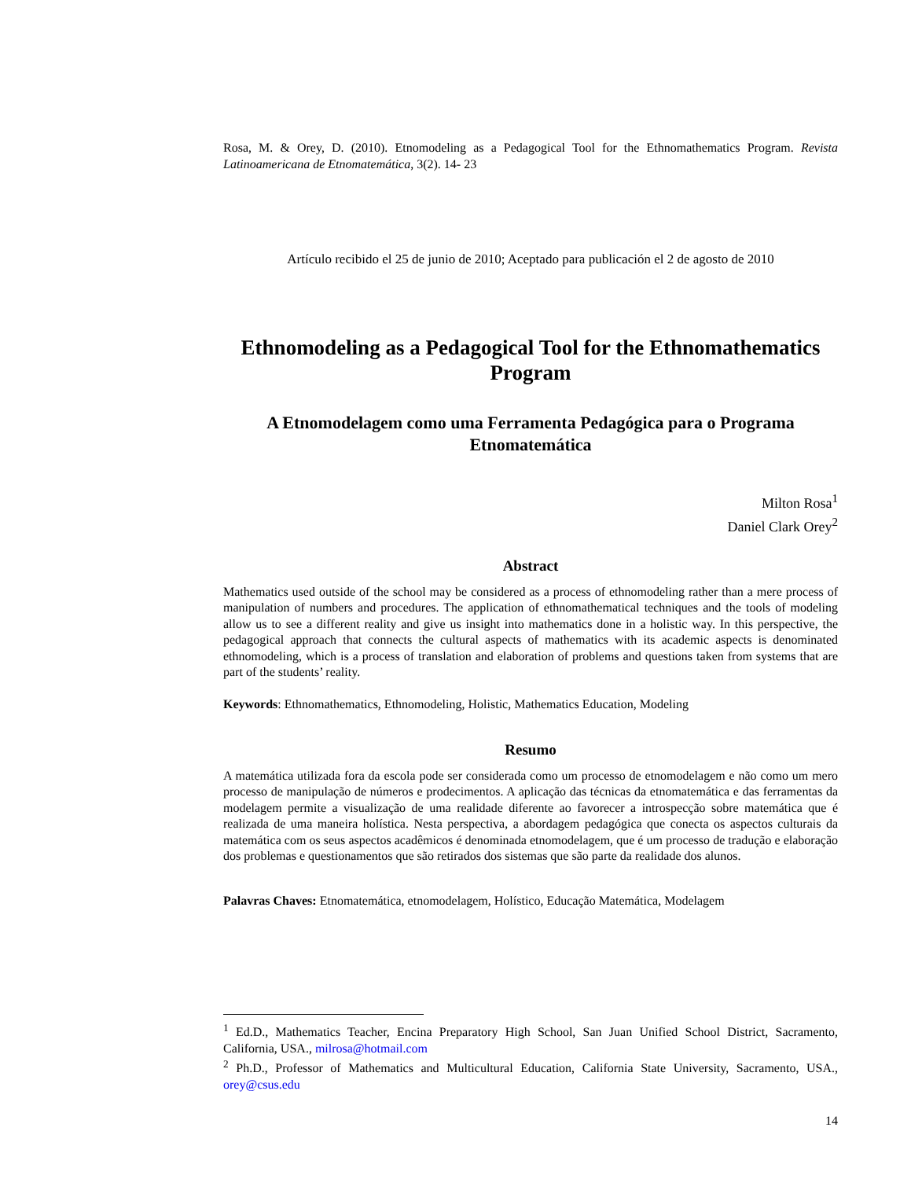Rosa, M. & Orey, D. (2010). Etnomodeling as a Pedagogical Tool for the Ethnomathematics Program. Revista Latinoamericana de Etnomatemática, 3(2). 14- 23
Artículo recibido el 25 de junio de 2010; Aceptado para publicación el 2 de agosto de 2010
Ethnomodeling as a Pedagogical Tool for the Ethnomathematics Program
A Etnomodelagem como uma Ferramenta Pedagógica para o Programa Etnomatemática
Milton Rosa<sup>1</sup>
Daniel Clark Orey<sup>2</sup>
Abstract
Mathematics used outside of the school may be considered as a process of ethnomodeling rather than a mere process of manipulation of numbers and procedures. The application of ethnomathematical techniques and the tools of modeling allow us to see a different reality and give us insight into mathematics done in a holistic way. In this perspective, the pedagogical approach that connects the cultural aspects of mathematics with its academic aspects is denominated ethnomodeling, which is a process of translation and elaboration of problems and questions taken from systems that are part of the students’ reality.
Keywords: Ethnomathematics, Ethnomodeling, Holistic, Mathematics Education, Modeling
Resumo
A matemática utilizada fora da escola pode ser considerada como um processo de etnomodelagem e não como um mero processo de manipulação de números e prodecimentos. A aplicação das técnicas da etnomatemática e das ferramentas da modelagem permite a visualização de uma realidade diferente ao favorecer a introspecção sobre matemática que é realizada de uma maneira holística. Nesta perspectiva, a abordagem pedagógica que conecta os aspectos culturais da matemática com os seus aspectos acadêmicos é denominada etnomodelagem, que é um processo de tradução e elaboração dos problemas e questionamentos que são retirados dos sistemas que são parte da realidade dos alunos.
Palavras Chaves: Etnomatemática, etnomodelagem, Holístico, Educação Matemática, Modelagem
<sup>1</sup> Ed.D., Mathematics Teacher, Encina Preparatory High School, San Juan Unified School District, Sacramento, California, USA., milrosa@hotmail.com
<sup>2</sup> Ph.D., Professor of Mathematics and Multicultural Education, California State University, Sacramento, USA., orey@csus.edu
14